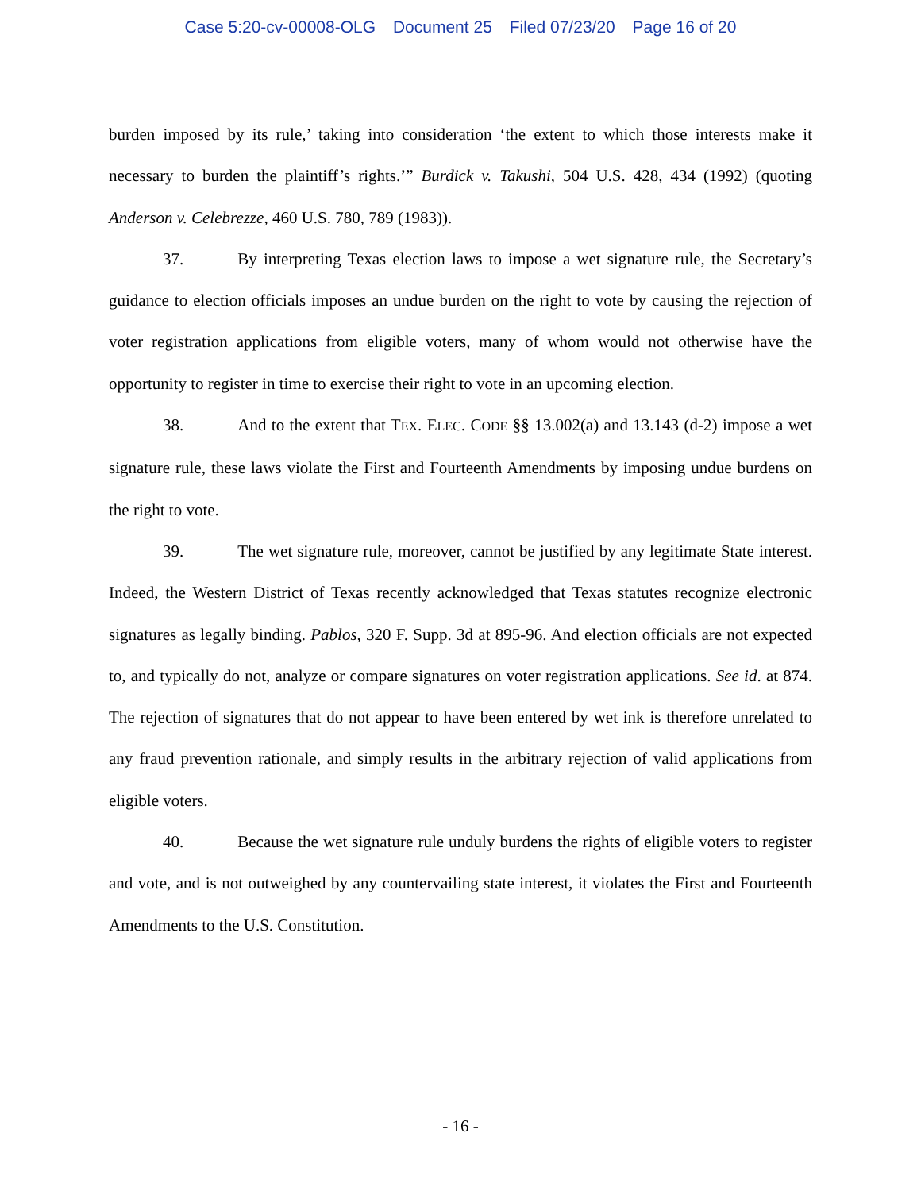Case 5:20-cv-00008-OLG Document 25 Filed 07/23/20 Page 16 of 20
burden imposed by its rule,’ taking into consideration ‘the extent to which those interests make it necessary to burden the plaintiff’s rights.’” Burdick v. Takushi, 504 U.S. 428, 434 (1992) (quoting Anderson v. Celebrezze, 460 U.S. 780, 789 (1983)).
37. By interpreting Texas election laws to impose a wet signature rule, the Secretary’s guidance to election officials imposes an undue burden on the right to vote by causing the rejection of voter registration applications from eligible voters, many of whom would not otherwise have the opportunity to register in time to exercise their right to vote in an upcoming election.
38. And to the extent that TEX. ELEC. CODE §§ 13.002(a) and 13.143 (d-2) impose a wet signature rule, these laws violate the First and Fourteenth Amendments by imposing undue burdens on the right to vote.
39. The wet signature rule, moreover, cannot be justified by any legitimate State interest. Indeed, the Western District of Texas recently acknowledged that Texas statutes recognize electronic signatures as legally binding. Pablos, 320 F. Supp. 3d at 895-96. And election officials are not expected to, and typically do not, analyze or compare signatures on voter registration applications. See id. at 874. The rejection of signatures that do not appear to have been entered by wet ink is therefore unrelated to any fraud prevention rationale, and simply results in the arbitrary rejection of valid applications from eligible voters.
40. Because the wet signature rule unduly burdens the rights of eligible voters to register and vote, and is not outweighed by any countervailing state interest, it violates the First and Fourteenth Amendments to the U.S. Constitution.
- 16 -